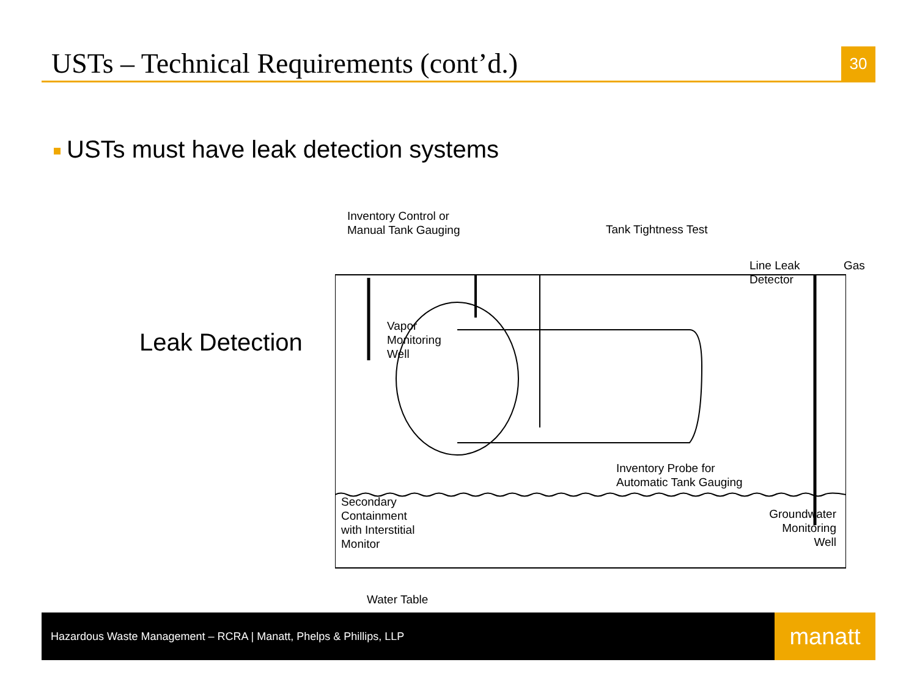USTs – Technical Requirements (cont’d.)
30
USTs must have leak detection systems
Leak Detection
Inventory Control or
Manual Tank Gauging
Tank Tightness Test
Line Leak
Detector
Gas
Vapor
Monitoring
Well
Inventory Probe for
Automatic Tank Gauging
Secondary
Containment
with Interstitial
Monitor
Groundwater
Monitoring
Well
Water Table
Hazardous Waste Management – RCRA | Manatt, Phelps & Phillips, LLP
manatt